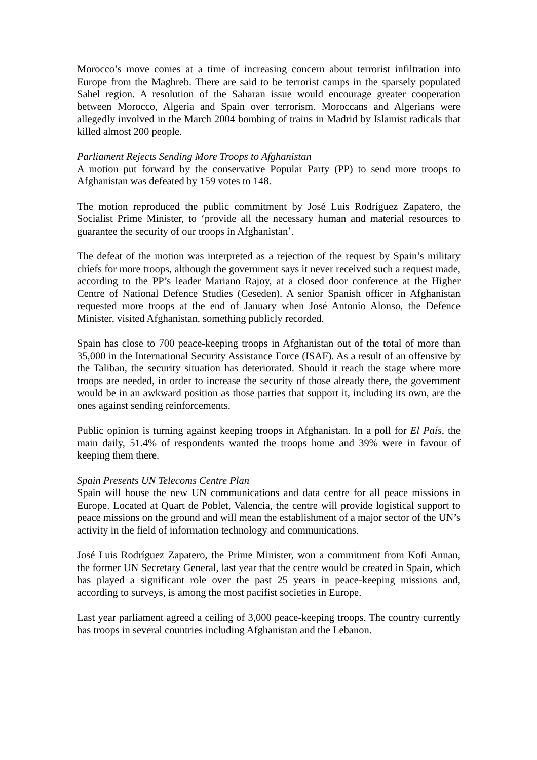Morocco’s move comes at a time of increasing concern about terrorist infiltration into Europe from the Maghreb. There are said to be terrorist camps in the sparsely populated Sahel region. A resolution of the Saharan issue would encourage greater cooperation between Morocco, Algeria and Spain over terrorism. Moroccans and Algerians were allegedly involved in the March 2004 bombing of trains in Madrid by Islamist radicals that killed almost 200 people.
Parliament Rejects Sending More Troops to Afghanistan
A motion put forward by the conservative Popular Party (PP) to send more troops to Afghanistan was defeated by 159 votes to 148.
The motion reproduced the public commitment by José Luis Rodríguez Zapatero, the Socialist Prime Minister, to ‘provide all the necessary human and material resources to guarantee the security of our troops in Afghanistan’.
The defeat of the motion was interpreted as a rejection of the request by Spain’s military chiefs for more troops, although the government says it never received such a request made, according to the PP’s leader Mariano Rajoy, at a closed door conference at the Higher Centre of National Defence Studies (Ceseden). A senior Spanish officer in Afghanistan requested more troops at the end of January when José Antonio Alonso, the Defence Minister, visited Afghanistan, something publicly recorded.
Spain has close to 700 peace-keeping troops in Afghanistan out of the total of more than 35,000 in the International Security Assistance Force (ISAF). As a result of an offensive by the Taliban, the security situation has deteriorated. Should it reach the stage where more troops are needed, in order to increase the security of those already there, the government would be in an awkward position as those parties that support it, including its own, are the ones against sending reinforcements.
Public opinion is turning against keeping troops in Afghanistan. In a poll for El País, the main daily, 51.4% of respondents wanted the troops home and 39% were in favour of keeping them there.
Spain Presents UN Telecoms Centre Plan
Spain will house the new UN communications and data centre for all peace missions in Europe. Located at Quart de Poblet, Valencia, the centre will provide logistical support to peace missions on the ground and will mean the establishment of a major sector of the UN’s activity in the field of information technology and communications.
José Luis Rodríguez Zapatero, the Prime Minister, won a commitment from Kofi Annan, the former UN Secretary General, last year that the centre would be created in Spain, which has played a significant role over the past 25 years in peace-keeping missions and, according to surveys, is among the most pacifist societies in Europe.
Last year parliament agreed a ceiling of 3,000 peace-keeping troops. The country currently has troops in several countries including Afghanistan and the Lebanon.